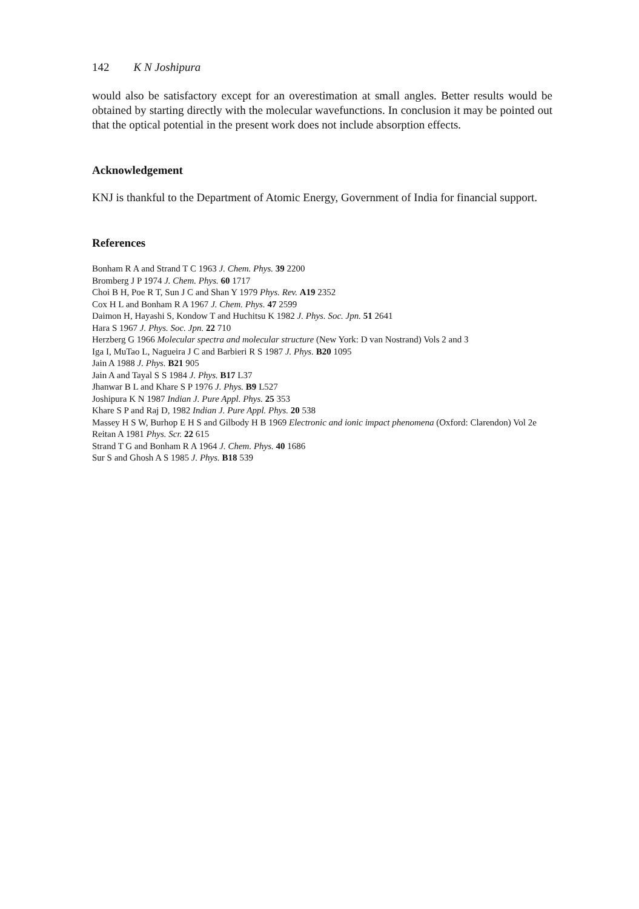142 K N Joshipura
would also be satisfactory except for an overestimation at small angles. Better results would be obtained by starting directly with the molecular wavefunctions. In conclusion it may be pointed out that the optical potential in the present work does not include absorption effects.
Acknowledgement
KNJ is thankful to the Department of Atomic Energy, Government of India for financial support.
References
Bonham R A and Strand T C 1963 J. Chem. Phys. 39 2200
Bromberg J P 1974 J. Chem. Phys. 60 1717
Choi B H, Poe R T, Sun J C and Shan Y 1979 Phys. Rev. A19 2352
Cox H L and Bonham R A 1967 J. Chem. Phys. 47 2599
Daimon H, Hayashi S, Kondow T and Huchitsu K 1982 J. Phys. Soc. Jpn. 51 2641
Hara S 1967 J. Phys. Soc. Jpn. 22 710
Herzberg G 1966 Molecular spectra and molecular structure (New York: D van Nostrand) Vols 2 and 3
Iga I, MuTao L, Nagueira J C and Barbieri R S 1987 J. Phys. B20 1095
Jain A 1988 J. Phys. B21 905
Jain A and Tayal S S 1984 J. Phys. B17 L37
Jhanwar B L and Khare S P 1976 J. Phys. B9 L527
Joshipura K N 1987 Indian J. Pure Appl. Phys. 25 353
Khare S P and Raj D, 1982 Indian J. Pure Appl. Phys. 20 538
Massey H S W, Burhop E H S and Gilbody H B 1969 Electronic and ionic impact phenomena (Oxford: Clarendon) Vol 2e
Reitan A 1981 Phys. Scr. 22 615
Strand T G and Bonham R A 1964 J. Chem. Phys. 40 1686
Sur S and Ghosh A S 1985 J. Phys. B18 539